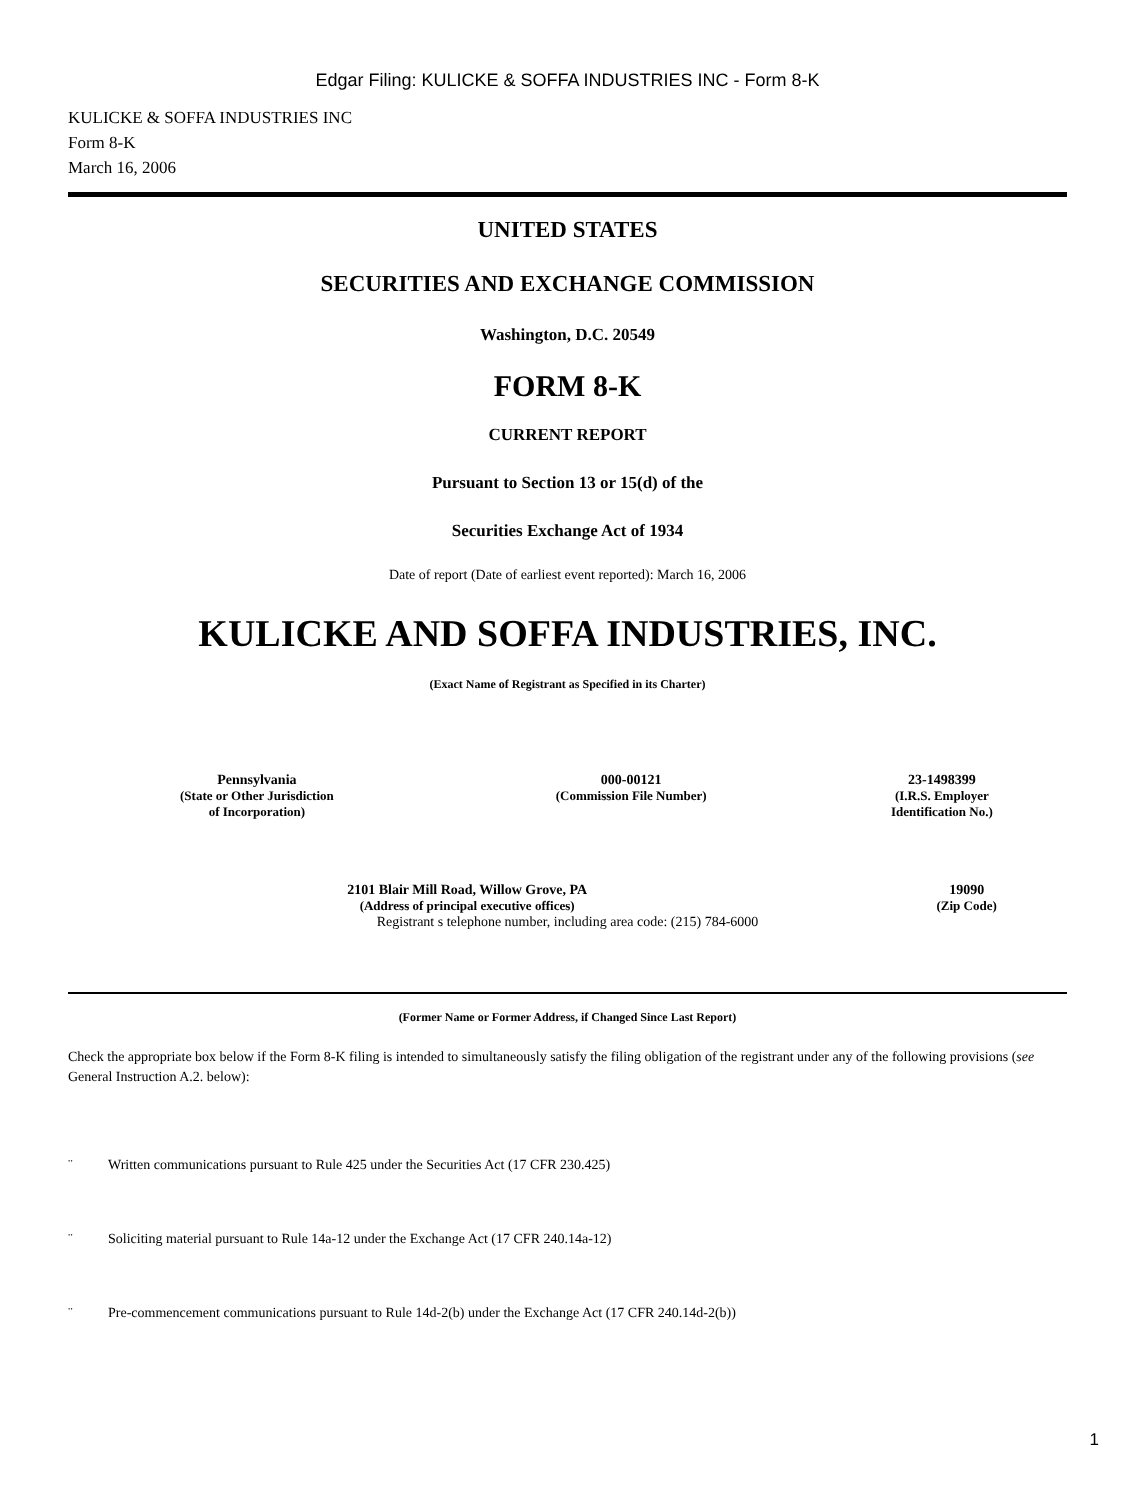Edgar Filing: KULICKE & SOFFA INDUSTRIES INC - Form 8-K
KULICKE & SOFFA INDUSTRIES INC
Form 8-K
March 16, 2006
UNITED STATES
SECURITIES AND EXCHANGE COMMISSION
Washington, D.C. 20549
FORM 8-K
CURRENT REPORT
Pursuant to Section 13 or 15(d) of the
Securities Exchange Act of 1934
Date of report (Date of earliest event reported): March 16, 2006
KULICKE AND SOFFA INDUSTRIES, INC.
(Exact Name of Registrant as Specified in its Charter)
| Pennsylvania | 000-00121 | 23-1498399 |
| (State or Other Jurisdiction of Incorporation) | (Commission File Number) | (I.R.S. Employer Identification No.) |
| 2101 Blair Mill Road, Willow Grove, PA | 19090 |
| (Address of principal executive offices) | (Zip Code) |
Registrant s telephone number, including area code: (215) 784-6000
(Former Name or Former Address, if Changed Since Last Report)
Check the appropriate box below if the Form 8-K filing is intended to simultaneously satisfy the filing obligation of the registrant under any of the following provisions (see General Instruction A.2. below):
¨ Written communications pursuant to Rule 425 under the Securities Act (17 CFR 230.425)
¨ Soliciting material pursuant to Rule 14a-12 under the Exchange Act (17 CFR 240.14a-12)
¨ Pre-commencement communications pursuant to Rule 14d-2(b) under the Exchange Act (17 CFR 240.14d-2(b))
1